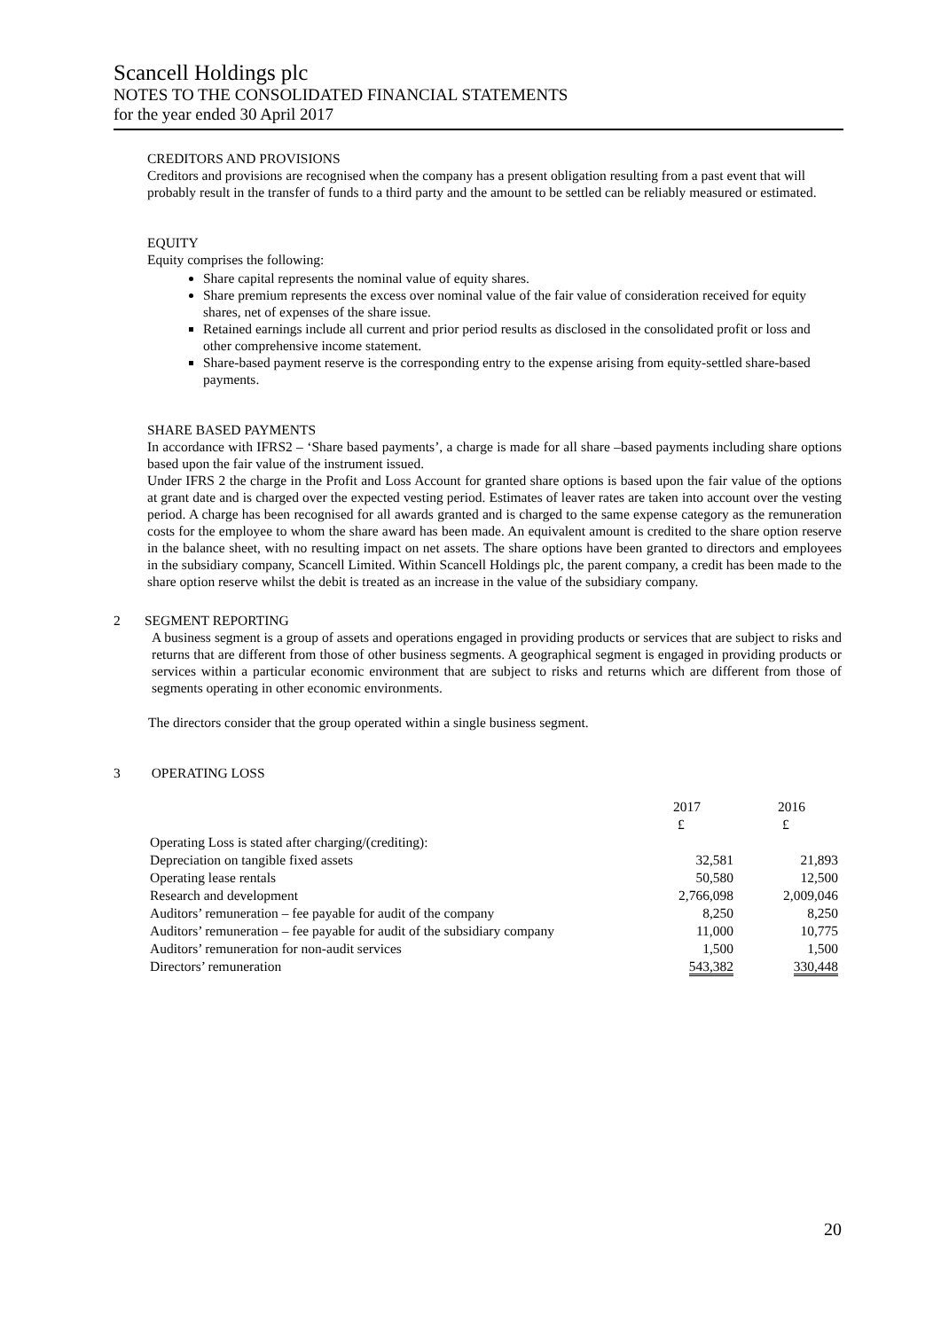Scancell Holdings plc
NOTES TO THE CONSOLIDATED FINANCIAL STATEMENTS
for the year ended 30 April 2017
CREDITORS AND PROVISIONS
Creditors and provisions are recognised when the company has a present obligation resulting from a past event that will probably result in the transfer of funds to a third party and the amount to be settled can be reliably measured or estimated.
EQUITY
Equity comprises the following:
Share capital represents the nominal value of equity shares.
Share premium represents the excess over nominal value of the fair value of consideration received for equity shares, net of expenses of the share issue.
Retained earnings include all current and prior period results as disclosed in the consolidated profit or loss and other comprehensive income statement.
Share-based payment reserve is the corresponding entry to the expense arising from equity-settled share-based payments.
SHARE BASED PAYMENTS
In accordance with IFRS2 – ‘Share based payments’, a charge is made for all share –based payments including share options based upon the fair value of the instrument issued.
Under IFRS 2 the charge in the Profit and Loss Account for granted share options is based upon the fair value of the options at grant date and is charged over the expected vesting period. Estimates of leaver rates are taken into account over the vesting period. A charge has been recognised for all awards granted and is charged to the same expense category as the remuneration costs for the employee to whom the share award has been made. An equivalent amount is credited to the share option reserve in the balance sheet, with no resulting impact on net assets. The share options have been granted to directors and employees in the subsidiary company, Scancell Limited. Within Scancell Holdings plc, the parent company, a credit has been made to the share option reserve whilst the debit is treated as an increase in the value of the subsidiary company.
2 SEGMENT REPORTING
A business segment is a group of assets and operations engaged in providing products or services that are subject to risks and returns that are different from those of other business segments. A geographical segment is engaged in providing products or services within a particular economic environment that are subject to risks and returns which are different from those of segments operating in other economic environments.
The directors consider that the group operated within a single business segment.
3 OPERATING LOSS
| | 2017 | 2016 |
| | £ | £ |
| Operating Loss is stated after charging/(crediting): | | |
| Depreciation on tangible fixed assets | 32,581 | 21,893 |
| Operating lease rentals | 50,580 | 12,500 |
| Research and development | 2,766,098 | 2,009,046 |
| Auditors’ remuneration – fee payable for audit of the company | 8,250 | 8,250 |
| Auditors’ remuneration – fee payable for audit of the subsidiary company | 11,000 | 10,775 |
| Auditors’ remuneration for non-audit services | 1,500 | 1,500 |
| Directors’ remuneration | 543,382 | 330,448 |
20